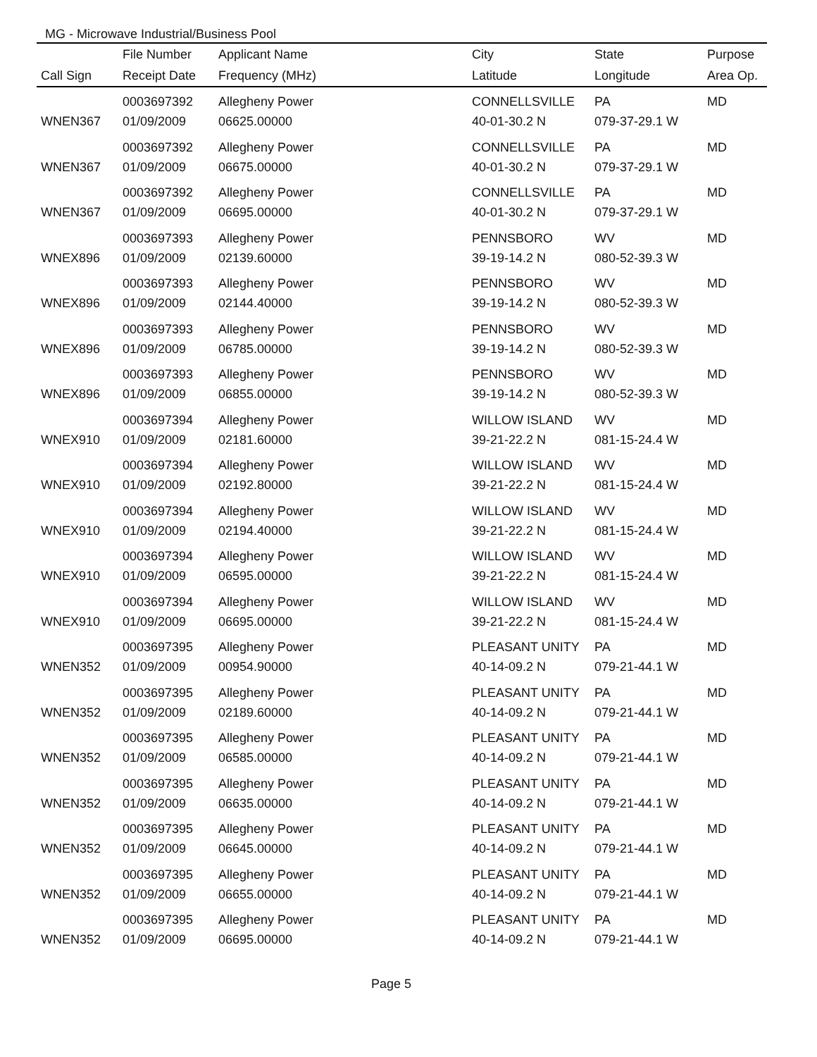MG - Microwave Industrial/Business Pool
| | File Number | Applicant Name | City | State | Purpose |
| --- | --- | --- | --- | --- | --- |
| Call Sign | Receipt Date | Frequency (MHz) | Latitude | Longitude | Area Op. |
| | 0003697392 | Allegheny Power | CONNELLSVILLE | PA | MD |
| WNEN367 | 01/09/2009 | 06625.00000 | 40-01-30.2 N | 079-37-29.1 W | |
| | 0003697392 | Allegheny Power | CONNELLSVILLE | PA | MD |
| WNEN367 | 01/09/2009 | 06675.00000 | 40-01-30.2 N | 079-37-29.1 W | |
| | 0003697392 | Allegheny Power | CONNELLSVILLE | PA | MD |
| WNEN367 | 01/09/2009 | 06695.00000 | 40-01-30.2 N | 079-37-29.1 W | |
| | 0003697393 | Allegheny Power | PENNSBORO | WV | MD |
| WNEX896 | 01/09/2009 | 02139.60000 | 39-19-14.2 N | 080-52-39.3 W | |
| | 0003697393 | Allegheny Power | PENNSBORO | WV | MD |
| WNEX896 | 01/09/2009 | 02144.40000 | 39-19-14.2 N | 080-52-39.3 W | |
| | 0003697393 | Allegheny Power | PENNSBORO | WV | MD |
| WNEX896 | 01/09/2009 | 06785.00000 | 39-19-14.2 N | 080-52-39.3 W | |
| | 0003697393 | Allegheny Power | PENNSBORO | WV | MD |
| WNEX896 | 01/09/2009 | 06855.00000 | 39-19-14.2 N | 080-52-39.3 W | |
| | 0003697394 | Allegheny Power | WILLOW ISLAND | WV | MD |
| WNEX910 | 01/09/2009 | 02181.60000 | 39-21-22.2 N | 081-15-24.4 W | |
| | 0003697394 | Allegheny Power | WILLOW ISLAND | WV | MD |
| WNEX910 | 01/09/2009 | 02192.80000 | 39-21-22.2 N | 081-15-24.4 W | |
| | 0003697394 | Allegheny Power | WILLOW ISLAND | WV | MD |
| WNEX910 | 01/09/2009 | 02194.40000 | 39-21-22.2 N | 081-15-24.4 W | |
| | 0003697394 | Allegheny Power | WILLOW ISLAND | WV | MD |
| WNEX910 | 01/09/2009 | 06595.00000 | 39-21-22.2 N | 081-15-24.4 W | |
| | 0003697394 | Allegheny Power | WILLOW ISLAND | WV | MD |
| WNEX910 | 01/09/2009 | 06695.00000 | 39-21-22.2 N | 081-15-24.4 W | |
| | 0003697395 | Allegheny Power | PLEASANT UNITY | PA | MD |
| WNEN352 | 01/09/2009 | 00954.90000 | 40-14-09.2 N | 079-21-44.1 W | |
| | 0003697395 | Allegheny Power | PLEASANT UNITY | PA | MD |
| WNEN352 | 01/09/2009 | 02189.60000 | 40-14-09.2 N | 079-21-44.1 W | |
| | 0003697395 | Allegheny Power | PLEASANT UNITY | PA | MD |
| WNEN352 | 01/09/2009 | 06585.00000 | 40-14-09.2 N | 079-21-44.1 W | |
| | 0003697395 | Allegheny Power | PLEASANT UNITY | PA | MD |
| WNEN352 | 01/09/2009 | 06635.00000 | 40-14-09.2 N | 079-21-44.1 W | |
| | 0003697395 | Allegheny Power | PLEASANT UNITY | PA | MD |
| WNEN352 | 01/09/2009 | 06645.00000 | 40-14-09.2 N | 079-21-44.1 W | |
| | 0003697395 | Allegheny Power | PLEASANT UNITY | PA | MD |
| WNEN352 | 01/09/2009 | 06655.00000 | 40-14-09.2 N | 079-21-44.1 W | |
| | 0003697395 | Allegheny Power | PLEASANT UNITY | PA | MD |
| WNEN352 | 01/09/2009 | 06695.00000 | 40-14-09.2 N | 079-21-44.1 W | |
Page 5